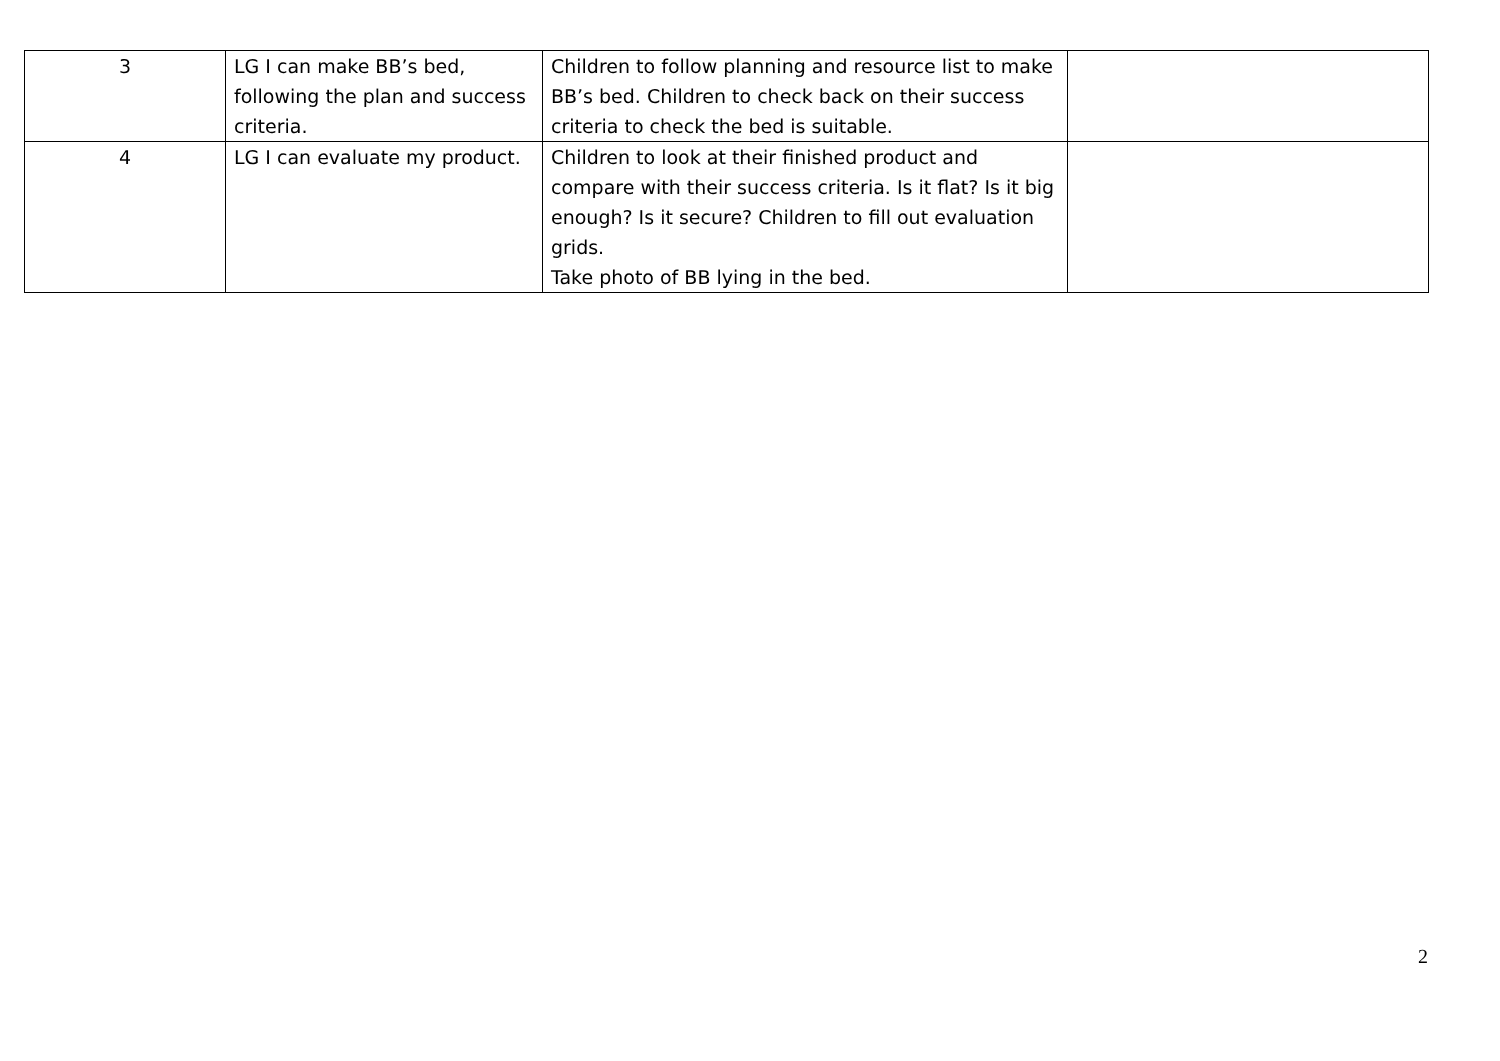| 3 | LG I can make BB’s bed, following the plan and success criteria. | Children to follow planning and resource list to make BB’s bed. Children to check back on their success criteria to check the bed is suitable. | |
| 4 | LG I can evaluate my product. | Children to look at their finished product and compare with their success criteria. Is it flat? Is it big enough? Is it secure? Children to fill out evaluation grids. Take photo of BB lying in the bed. | |
2